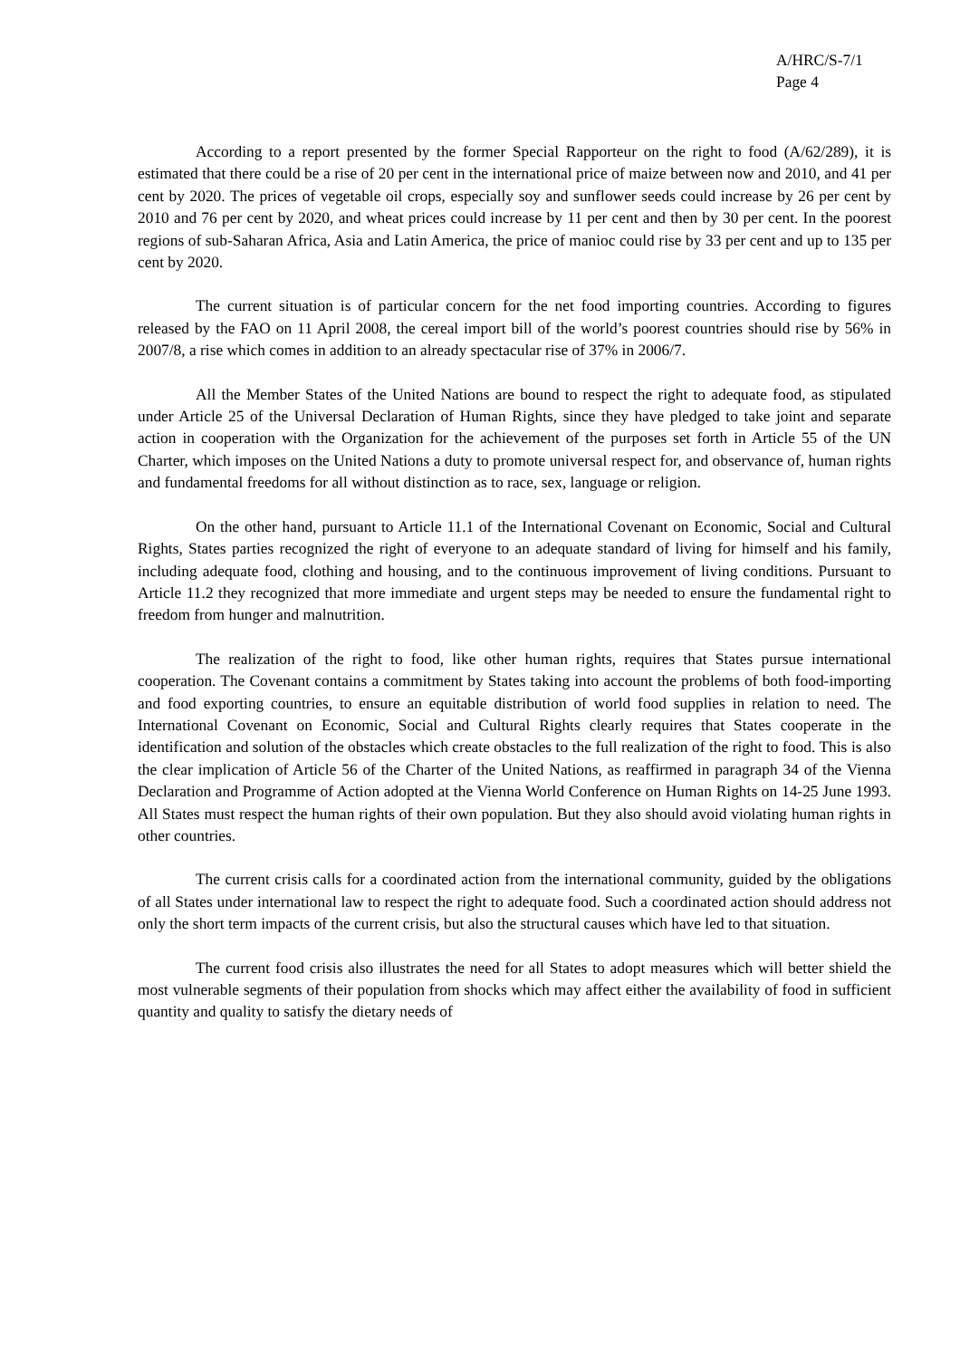A/HRC/S-7/1
Page 4
According to a report presented by the former Special Rapporteur on the right to food (A/62/289), it is estimated that there could be a rise of 20 per cent in the international price of maize between now and 2010, and 41 per cent by 2020. The prices of vegetable oil crops, especially soy and sunflower seeds could increase by 26 per cent by 2010 and 76 per cent by 2020, and wheat prices could increase by 11 per cent and then by 30 per cent. In the poorest regions of sub-Saharan Africa, Asia and Latin America, the price of manioc could rise by 33 per cent and up to 135 per cent by 2020.
The current situation is of particular concern for the net food importing countries. According to figures released by the FAO on 11 April 2008, the cereal import bill of the world’s poorest countries should rise by 56% in 2007/8, a rise which comes in addition to an already spectacular rise of 37% in 2006/7.
All the Member States of the United Nations are bound to respect the right to adequate food, as stipulated under Article 25 of the Universal Declaration of Human Rights, since they have pledged to take joint and separate action in cooperation with the Organization for the achievement of the purposes set forth in Article 55 of the UN Charter, which imposes on the United Nations a duty to promote universal respect for, and observance of, human rights and fundamental freedoms for all without distinction as to race, sex, language or religion.
On the other hand, pursuant to Article 11.1 of the International Covenant on Economic, Social and Cultural Rights, States parties recognized the right of everyone to an adequate standard of living for himself and his family, including adequate food, clothing and housing, and to the continuous improvement of living conditions. Pursuant to Article 11.2 they recognized that more immediate and urgent steps may be needed to ensure the fundamental right to freedom from hunger and malnutrition.
The realization of the right to food, like other human rights, requires that States pursue international cooperation. The Covenant contains a commitment by States taking into account the problems of both food-importing and food exporting countries, to ensure an equitable distribution of world food supplies in relation to need. The International Covenant on Economic, Social and Cultural Rights clearly requires that States cooperate in the identification and solution of the obstacles which create obstacles to the full realization of the right to food. This is also the clear implication of Article 56 of the Charter of the United Nations, as reaffirmed in paragraph 34 of the Vienna Declaration and Programme of Action adopted at the Vienna World Conference on Human Rights on 14-25 June 1993. All States must respect the human rights of their own population. But they also should avoid violating human rights in other countries.
The current crisis calls for a coordinated action from the international community, guided by the obligations of all States under international law to respect the right to adequate food. Such a coordinated action should address not only the short term impacts of the current crisis, but also the structural causes which have led to that situation.
The current food crisis also illustrates the need for all States to adopt measures which will better shield the most vulnerable segments of their population from shocks which may affect either the availability of food in sufficient quantity and quality to satisfy the dietary needs of